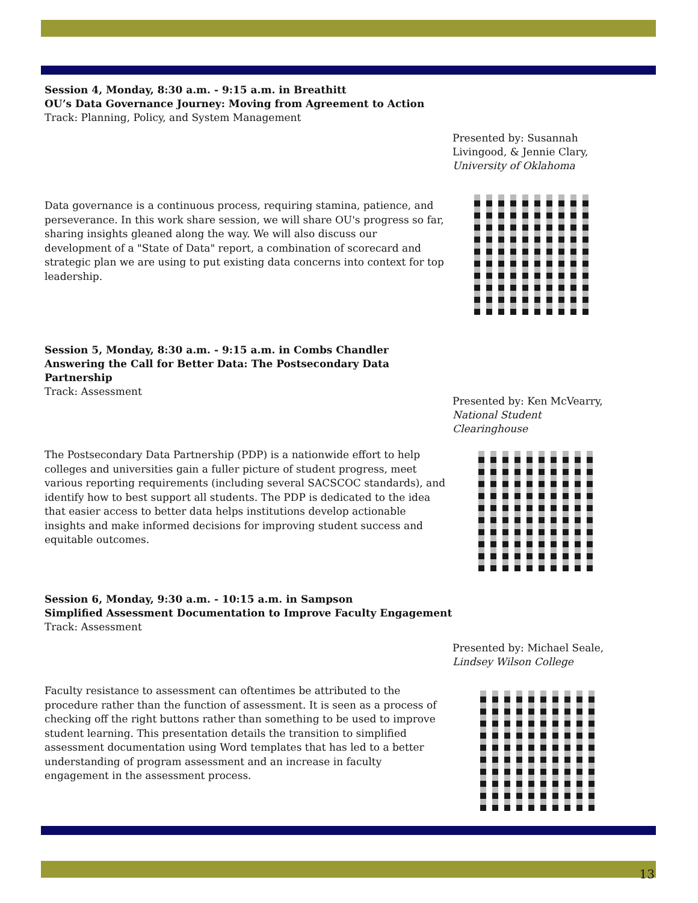Session 4, Monday, 8:30 a.m. - 9:15 a.m. in Breathitt
OU’s Data Governance Journey: Moving from Agreement to Action
Track: Planning, Policy, and System Management
Presented by: Susannah Livingood, & Jennie Clary, University of Oklahoma
Data governance is a continuous process, requiring stamina, patience, and perseverance. In this work share session, we will share OU's progress so far, sharing insights gleaned along the way. We will also discuss our development of a "State of Data" report, a combination of scorecard and strategic plan we are using to put existing data concerns into context for top leadership.
Session 5, Monday, 8:30 a.m. - 9:15 a.m. in Combs Chandler
Answering the Call for Better Data: The Postsecondary Data Partnership
Track: Assessment
Presented by: Ken McVearry, National Student Clearinghouse
The Postsecondary Data Partnership (PDP) is a nationwide effort to help colleges and universities gain a fuller picture of student progress, meet various reporting requirements (including several SACSCOC standards), and identify how to best support all students. The PDP is dedicated to the idea that easier access to better data helps institutions develop actionable insights and make informed decisions for improving student success and equitable outcomes.
Session 6, Monday, 9:30 a.m. - 10:15 a.m. in Sampson
Simplified Assessment Documentation to Improve Faculty Engagement
Track: Assessment
Presented by: Michael Seale, Lindsey Wilson College
Faculty resistance to assessment can oftentimes be attributed to the procedure rather than the function of assessment. It is seen as a process of checking off the right buttons rather than something to be used to improve student learning. This presentation details the transition to simplified assessment documentation using Word templates that has led to a better understanding of program assessment and an increase in faculty engagement in the assessment process.
13